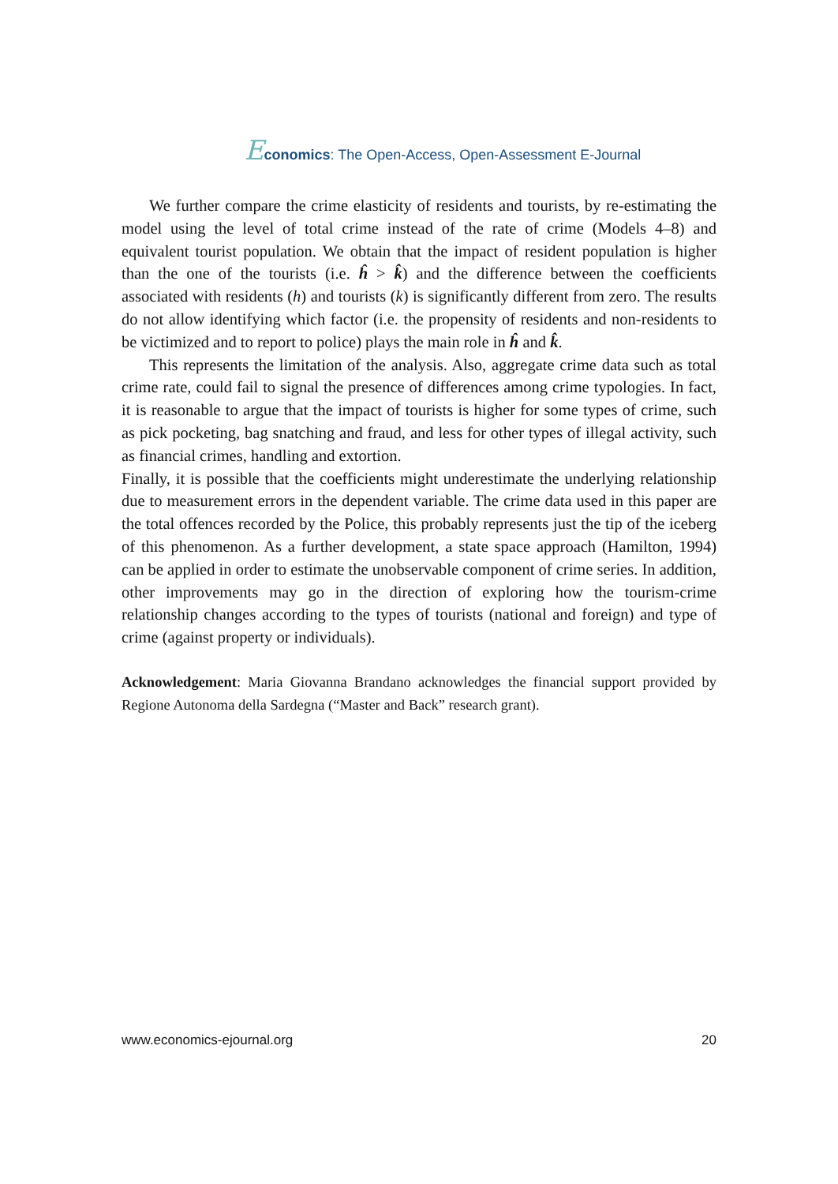Economics: The Open-Access, Open-Assessment E-Journal
We further compare the crime elasticity of residents and tourists, by re-estimating the model using the level of total crime instead of the rate of crime (Models 4–8) and equivalent tourist population. We obtain that the impact of resident population is higher than the one of the tourists (i.e. ĥ > k̂) and the difference between the coefficients associated with residents (h) and tourists (k) is significantly different from zero. The results do not allow identifying which factor (i.e. the propensity of residents and non-residents to be victimized and to report to police) plays the main role in ĥ and k̂.
This represents the limitation of the analysis. Also, aggregate crime data such as total crime rate, could fail to signal the presence of differences among crime typologies. In fact, it is reasonable to argue that the impact of tourists is higher for some types of crime, such as pick pocketing, bag snatching and fraud, and less for other types of illegal activity, such as financial crimes, handling and extortion.
Finally, it is possible that the coefficients might underestimate the underlying relationship due to measurement errors in the dependent variable. The crime data used in this paper are the total offences recorded by the Police, this probably represents just the tip of the iceberg of this phenomenon. As a further development, a state space approach (Hamilton, 1994) can be applied in order to estimate the unobservable component of crime series. In addition, other improvements may go in the direction of exploring how the tourism-crime relationship changes according to the types of tourists (national and foreign) and type of crime (against property or individuals).
Acknowledgement: Maria Giovanna Brandano acknowledges the financial support provided by Regione Autonoma della Sardegna (“Master and Back” research grant).
www.economics-ejournal.org 20